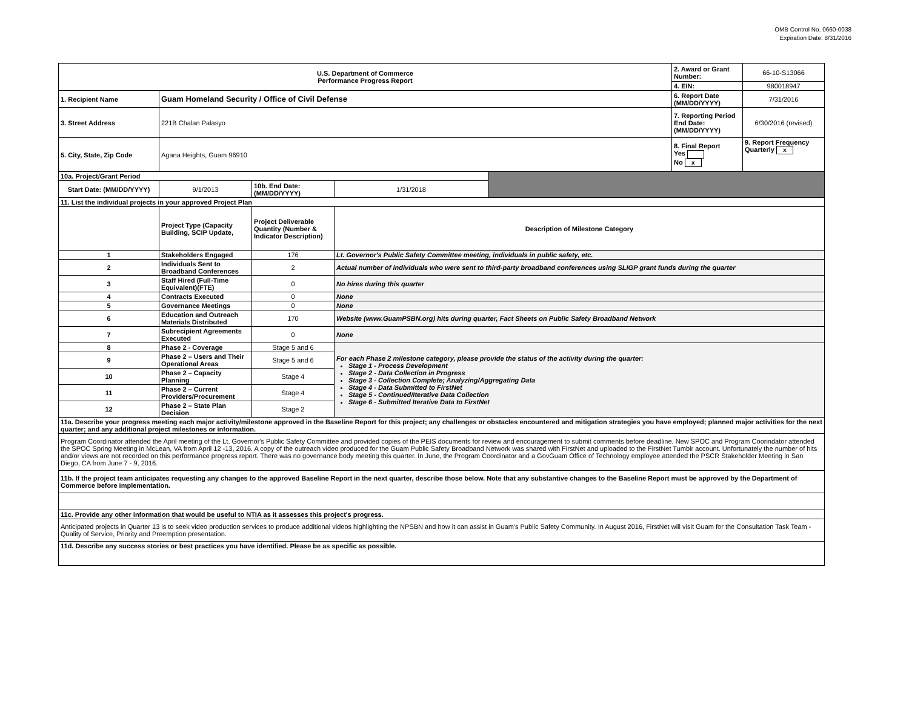OMB Control No. 0660-0038
Expiration Date: 8/31/2016
| U.S. Department of Commerce Performance Progress Report | | | | | 2. Award or Grant Number: | 66-10-S13066 |
| | | | | | 4. EIN: | 980018947 |
| 1. Recipient Name | Guam Homeland Security / Office of Civil Defense | | | | 6. Report Date (MM/DD/YYYY) | 7/31/2016 |
| 3. Street Address | 221B Chalan Palasyo | | | | 7. Reporting Period End Date: (MM/DD/YYYY) | 6/30/2016 (revised) |
| 5. City, State, Zip Code | Agana Heights, Guam 96910 | | | | 8. Final Report Yes No x | 9. Report Frequency Quarterly x |
| 10a. Project/Grant Period | | | | | | |
| Start Date: (MM/DD/YYYY) | 9/1/2013 | 10b. End Date: (MM/DD/YYYY) | 1/31/2018 | | | |
| 11. List the individual projects in your approved Project Plan | | | | | | |
| | Project Type (Capacity Building, SCIP Update, | Project Deliverable Quantity (Number & Indicator Description) | Description of Milestone Category | | | |
| 1 | Stakeholders Engaged | 176 | Lt. Governor's Public Safety Committee meeting, individuals in public safety, etc. | | | |
| 2 | Individuals Sent to Broadband Conferences | 2 | Actual number of individuals who were sent to third-party broadband conferences using SLIGP grant funds during the quarter | | | |
| 3 | Staff Hired (Full-Time Equivalent)(FTE) | 0 | No hires during this quarter | | | |
| 4 | Contracts Executed | 0 | None | | | |
| 5 | Governance Meetings | 0 | None | | | |
| 6 | Education and Outreach Materials Distributed | 170 | Website (www.GuamPSBN.org) hits during quarter, Fact Sheets on Public Safety Broadband Network | | | |
| 7 | Subrecipient Agreements Executed | 0 | None | | | |
| 8 | Phase 2 - Coverage | Stage 5 and 6 | For each Phase 2 milestone category, please provide the status of the activity during the quarter: Stage 1 - Process Development Stage 2 - Data Collection in Progress Stage 3 - Collection Complete; Analyzing/Aggregating Data Stage 4 - Data Submitted to FirstNet Stage 5 - Continued/Iterative Data Collection Stage 6 - Submitted Iterative Data to FirstNet | | | |
| 9 | Phase 2 – Users and Their Operational Areas | Stage 5 and 6 | | | | |
| 10 | Phase 2 – Capacity Planning | Stage 4 | | | | |
| 11 | Phase 2 – Current Providers/Procurement | Stage 4 | | | | |
| 12 | Phase 2 – State Plan Decision | Stage 2 | | | | |
| 11a. Describe your progress meeting each major activity/milestone approved in the Baseline Report for this project; any challenges or obstacles encountered and mitigation strategies you have employed; planned major activities for the next quarter; and any additional project milestones or information. | | | | | | |
| Program Coordinator attended the April meeting of the Lt. Governor's Public Safety Committee and provided copies of the PEIS documents for review and encouragement to submit comments before deadline. New SPOC and Program Coorindator attended the SPOC Spring Meeting in McLean, VA from April 12 -13, 2016. A copy of the outreach video produced for the Guam Public Safety Broadband Network was shared with FirstNet and uploaded to the FirstNet Tumblr account. Unfortunately the number of hits and/or views are not recorded on this performance progress report. There was no governance body meeting this quarter. In June, the Program Coordinator and a GovGuam Office of Technology employee attended the PSCR Stakeholder Meeting in San Diego, CA from June 7 - 9, 2016. | | | | | | |
| 11b. If the project team anticipates requesting any changes to the approved Baseline Report in the next quarter, describe those below. Note that any substantive changes to the Baseline Report must be approved by the Department of Commerce before implementation. | | | | | | |
| 11c. Provide any other information that would be useful to NTIA as it assesses this project's progress. | | | | | | |
| Anticipated projects in Quarter 13 is to seek video production services to produce additional videos highlighting the NPSBN and how it can assist in Guam's Public Safety Community. In August 2016, FirstNet will visit Guam for the Consultation Task Team - Quality of Service, Priority and Preemption presentation. | | | | | | |
| 11d. Describe any success stories or best practices you have identified. Please be as specific as possible. | | | | | | |